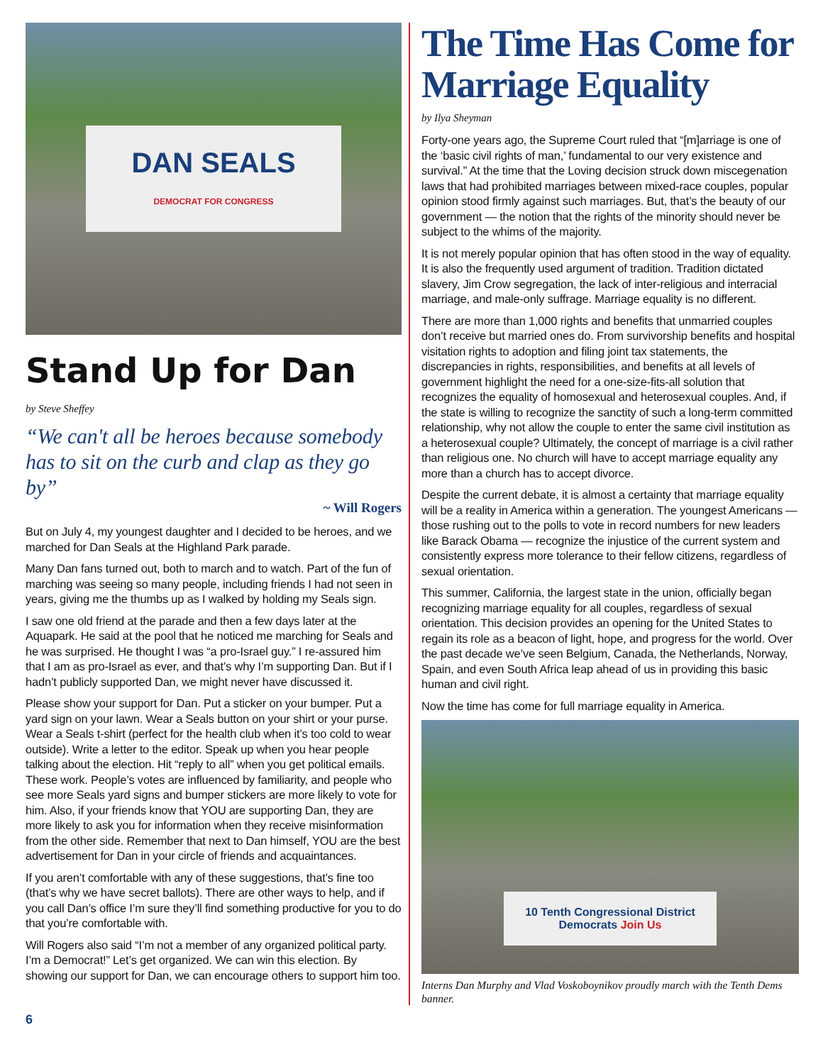DAN SEALS
DEMOCRAT FOR CONGRESS
Stand Up for Dan
by Steve Sheffey
“We can't all be heroes because somebody has to sit on the curb and clap as they go by”
~ Will Rogers
But on July 4, my youngest daughter and I decided to be heroes, and we marched for Dan Seals at the Highland Park parade.
Many Dan fans turned out, both to march and to watch. Part of the fun of marching was seeing so many people, including friends I had not seen in years, giving me the thumbs up as I walked by holding my Seals sign.
I saw one old friend at the parade and then a few days later at the Aquapark. He said at the pool that he noticed me marching for Seals and he was surprised. He thought I was “a pro-Israel guy.” I re-assured him that I am as pro-Israel as ever, and that’s why I’m supporting Dan. But if I hadn’t publicly supported Dan, we might never have discussed it.
Please show your support for Dan. Put a sticker on your bumper. Put a yard sign on your lawn. Wear a Seals button on your shirt or your purse. Wear a Seals t-shirt (perfect for the health club when it’s too cold to wear outside). Write a letter to the editor. Speak up when you hear people talking about the election. Hit “reply to all” when you get political emails. These work. People’s votes are influenced by familiarity, and people who see more Seals yard signs and bumper stickers are more likely to vote for him. Also, if your friends know that YOU are supporting Dan, they are more likely to ask you for information when they receive misinformation from the other side. Remember that next to Dan himself, YOU are the best advertisement for Dan in your circle of friends and acquaintances.
If you aren’t comfortable with any of these suggestions, that’s fine too (that’s why we have secret ballots). There are other ways to help, and if you call Dan’s office I’m sure they’ll find something productive for you to do that you’re comfortable with.
Will Rogers also said “I’m not a member of any organized political party. I’m a Democrat!” Let’s get organized. We can win this election. By showing our support for Dan, we can encourage others to support him too.
The Time Has Come for Marriage Equality
by Ilya Sheyman
Forty-one years ago, the Supreme Court ruled that “[m]arriage is one of the ‘basic civil rights of man,’ fundamental to our very existence and survival.” At the time that the Loving decision struck down miscegenation laws that had prohibited marriages between mixed-race couples, popular opinion stood firmly against such marriages. But, that’s the beauty of our government — the notion that the rights of the minority should never be subject to the whims of the majority.
It is not merely popular opinion that has often stood in the way of equality. It is also the frequently used argument of tradition. Tradition dictated slavery, Jim Crow segregation, the lack of inter-religious and interracial marriage, and male-only suffrage. Marriage equality is no different.
There are more than 1,000 rights and benefits that unmarried couples don’t receive but married ones do. From survivorship benefits and hospital visitation rights to adoption and filing joint tax statements, the discrepancies in rights, responsibilities, and benefits at all levels of government highlight the need for a one-size-fits-all solution that recognizes the equality of homosexual and heterosexual couples. And, if the state is willing to recognize the sanctity of such a long-term committed relationship, why not allow the couple to enter the same civil institution as a heterosexual couple? Ultimately, the concept of marriage is a civil rather than religious one. No church will have to accept marriage equality any more than a church has to accept divorce.
Despite the current debate, it is almost a certainty that marriage equality will be a reality in America within a generation. The youngest Americans — those rushing out to the polls to vote in record numbers for new leaders like Barack Obama — recognize the injustice of the current system and consistently express more tolerance to their fellow citizens, regardless of sexual orientation.
This summer, California, the largest state in the union, officially began recognizing marriage equality for all couples, regardless of sexual orientation. This decision provides an opening for the United States to regain its role as a beacon of light, hope, and progress for the world. Over the past decade we’ve seen Belgium, Canada, the Netherlands, Norway, Spain, and even South Africa leap ahead of us in providing this basic human and civil right.
Now the time has come for full marriage equality in America.
10 Tenth Congressional District Democrats Join Us
Interns Dan Murphy and Vlad Voskoboynikov proudly march with the Tenth Dems banner.
6